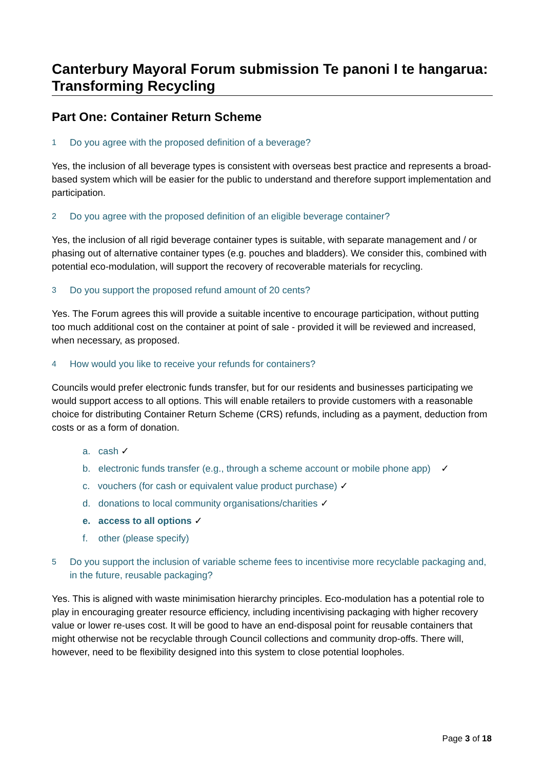Canterbury Mayoral Forum submission Te panoni I te hangarua: Transforming Recycling
Part One: Container Return Scheme
1 Do you agree with the proposed definition of a beverage?
Yes, the inclusion of all beverage types is consistent with overseas best practice and represents a broad-based system which will be easier for the public to understand and therefore support implementation and participation.
2 Do you agree with the proposed definition of an eligible beverage container?
Yes, the inclusion of all rigid beverage container types is suitable, with separate management and / or phasing out of alternative container types (e.g. pouches and bladders). We consider this, combined with potential eco-modulation, will support the recovery of recoverable materials for recycling.
3 Do you support the proposed refund amount of 20 cents?
Yes. The Forum agrees this will provide a suitable incentive to encourage participation, without putting too much additional cost on the container at point of sale - provided it will be reviewed and increased, when necessary, as proposed.
4 How would you like to receive your refunds for containers?
Councils would prefer electronic funds transfer, but for our residents and businesses participating we would support access to all options. This will enable retailers to provide customers with a reasonable choice for distributing Container Return Scheme (CRS) refunds, including as a payment, deduction from costs or as a form of donation.
a. cash ✓
b. electronic funds transfer (e.g., through a scheme account or mobile phone app) ✓
c. vouchers (for cash or equivalent value product purchase) ✓
d. donations to local community organisations/charities ✓
e. access to all options ✓
f. other (please specify)
5 Do you support the inclusion of variable scheme fees to incentivise more recyclable packaging and, in the future, reusable packaging?
Yes. This is aligned with waste minimisation hierarchy principles. Eco-modulation has a potential role to play in encouraging greater resource efficiency, including incentivising packaging with higher recovery value or lower re-uses cost. It will be good to have an end-disposal point for reusable containers that might otherwise not be recyclable through Council collections and community drop-offs. There will, however, need to be flexibility designed into this system to close potential loopholes.
Page 3 of 18